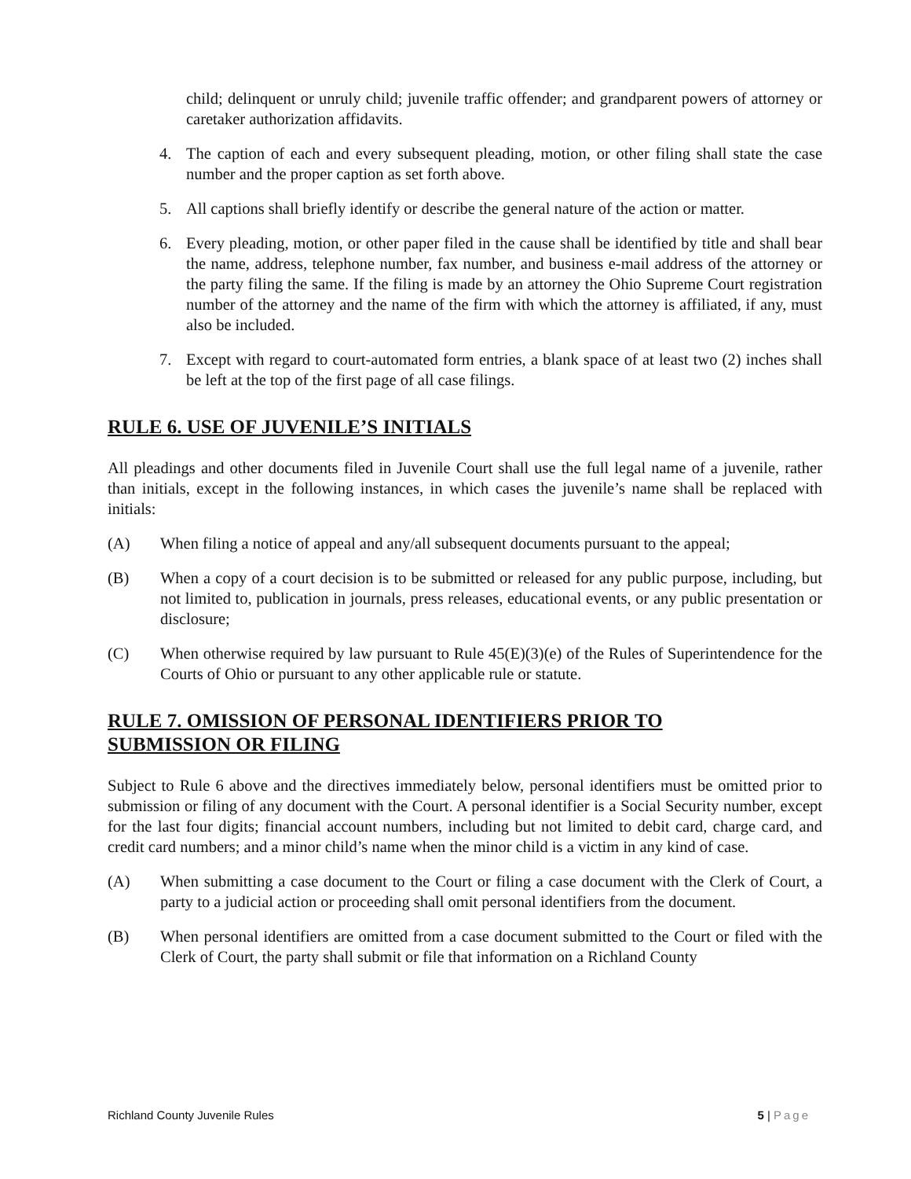child; delinquent or unruly child; juvenile traffic offender; and grandparent powers of attorney or caretaker authorization affidavits.
4. The caption of each and every subsequent pleading, motion, or other filing shall state the case number and the proper caption as set forth above.
5. All captions shall briefly identify or describe the general nature of the action or matter.
6. Every pleading, motion, or other paper filed in the cause shall be identified by title and shall bear the name, address, telephone number, fax number, and business e-mail address of the attorney or the party filing the same. If the filing is made by an attorney the Ohio Supreme Court registration number of the attorney and the name of the firm with which the attorney is affiliated, if any, must also be included.
7. Except with regard to court-automated form entries, a blank space of at least two (2) inches shall be left at the top of the first page of all case filings.
RULE 6. USE OF JUVENILE’S INITIALS
All pleadings and other documents filed in Juvenile Court shall use the full legal name of a juvenile, rather than initials, except in the following instances, in which cases the juvenile’s name shall be replaced with initials:
(A) When filing a notice of appeal and any/all subsequent documents pursuant to the appeal;
(B) When a copy of a court decision is to be submitted or released for any public purpose, including, but not limited to, publication in journals, press releases, educational events, or any public presentation or disclosure;
(C) When otherwise required by law pursuant to Rule 45(E)(3)(e) of the Rules of Superintendence for the Courts of Ohio or pursuant to any other applicable rule or statute.
RULE 7. OMISSION OF PERSONAL IDENTIFIERS PRIOR TO
SUBMISSION OR FILING
Subject to Rule 6 above and the directives immediately below, personal identifiers must be omitted prior to submission or filing of any document with the Court. A personal identifier is a Social Security number, except for the last four digits; financial account numbers, including but not limited to debit card, charge card, and credit card numbers; and a minor child’s name when the minor child is a victim in any kind of case.
(A) When submitting a case document to the Court or filing a case document with the Clerk of Court, a party to a judicial action or proceeding shall omit personal identifiers from the document.
(B) When personal identifiers are omitted from a case document submitted to the Court or filed with the Clerk of Court, the party shall submit or file that information on a Richland County
Richland County Juvenile Rules 5 | Page